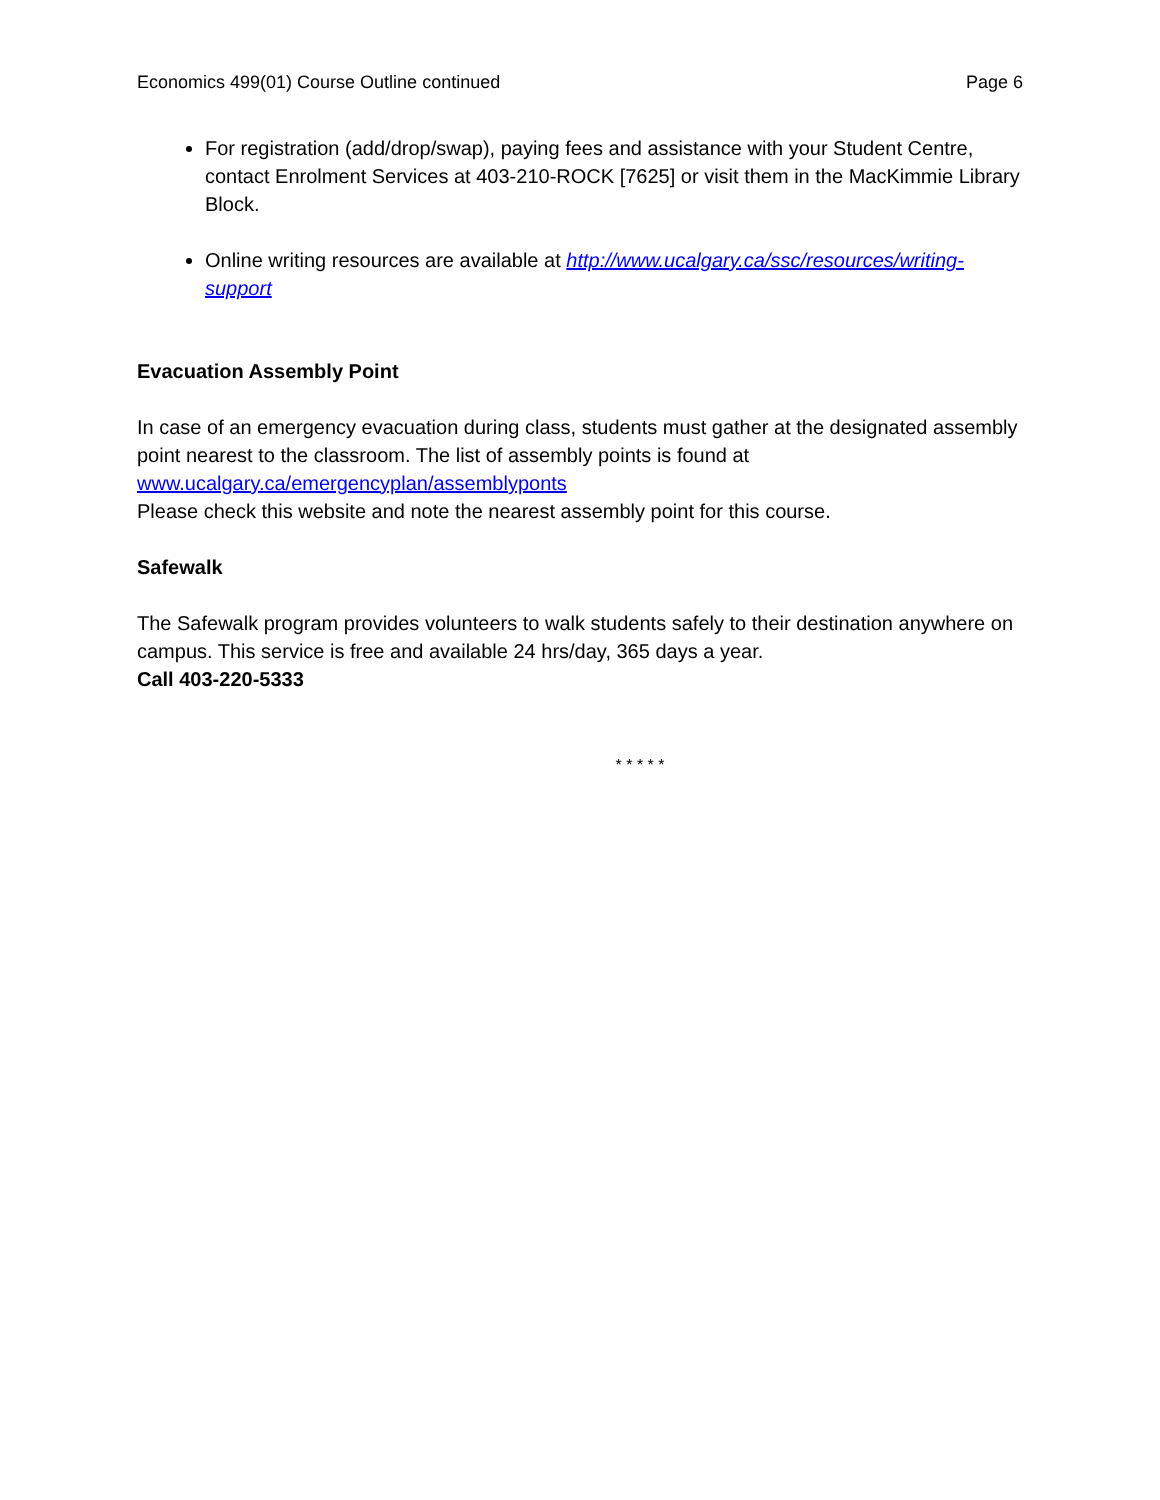Economics 499(01) Course Outline continued Page 6
For registration (add/drop/swap), paying fees and assistance with your Student Centre, contact Enrolment Services at 403-210-ROCK [7625] or visit them in the MacKimmie Library Block.
Online writing resources are available at http://www.ucalgary.ca/ssc/resources/writing-support
Evacuation Assembly Point
In case of an emergency evacuation during class, students must gather at the designated assembly point nearest to the classroom. The list of assembly points is found at
www.ucalgary.ca/emergencyplan/assemblyponts
Please check this website and note the nearest assembly point for this course.
Safewalk
The Safewalk program provides volunteers to walk students safely to their destination anywhere on campus. This service is free and available 24 hrs/day, 365 days a year.
Call 403-220-5333
* * * * *